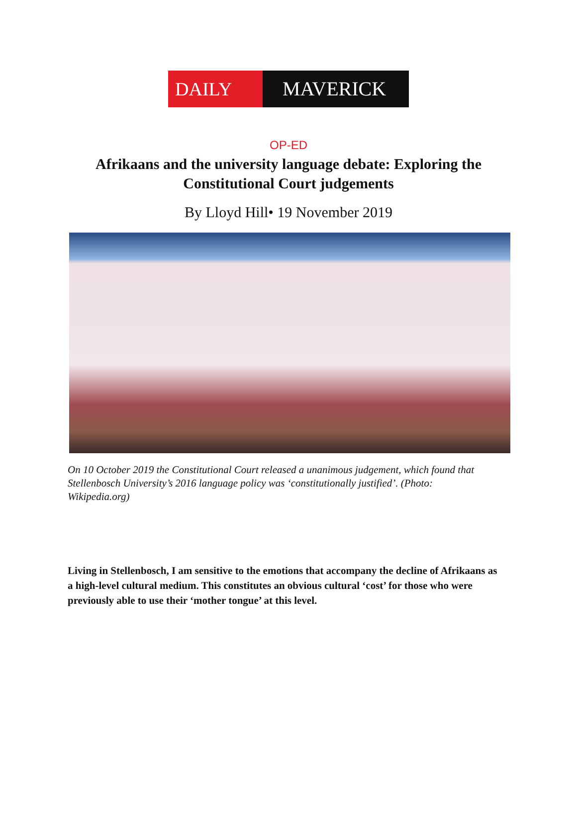DAILY MAVERICK
OP-ED
Afrikaans and the university language debate: Exploring the Constitutional Court judgements
By Lloyd Hill• 19 November 2019
On 10 October 2019 the Constitutional Court released a unanimous judgement, which found that Stellenbosch University’s 2016 language policy was ‘constitutionally justified’. (Photo: Wikipedia.org)
Living in Stellenbosch, I am sensitive to the emotions that accompany the decline of Afrikaans as a high-level cultural medium. This constitutes an obvious cultural ‘cost’ for those who were previously able to use their ‘mother tongue’ at this level.